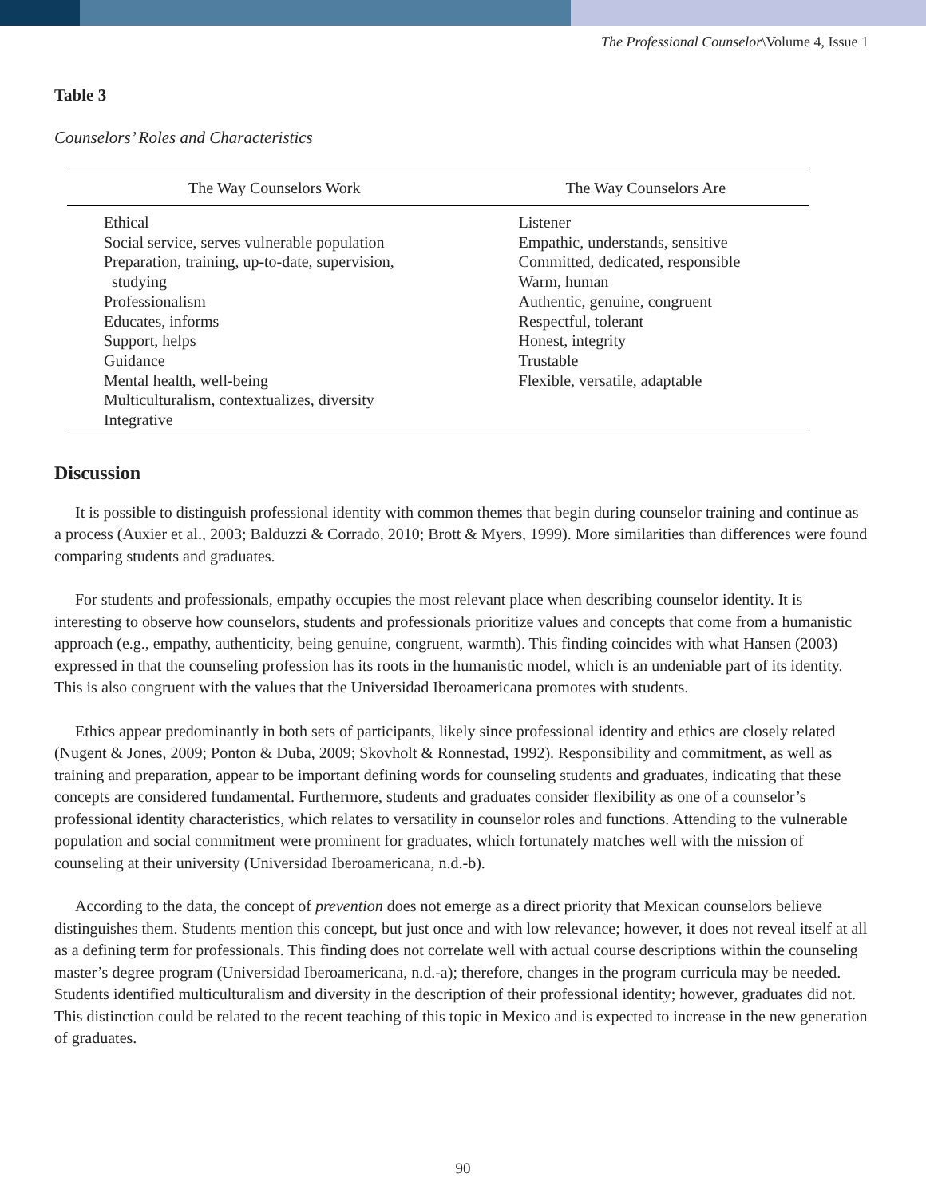The Professional Counselor\Volume 4, Issue 1
Table 3
Counselors’ Roles and Characteristics
| The Way Counselors Work | The Way Counselors Are |
| --- | --- |
| Ethical Social service, serves vulnerable population Preparation, training, up-to-date, supervision, studying Professionalism Educates, informs Support, helps Guidance Mental health, well-being Multiculturalism, contextualizes, diversity Integrative | Listener Empathic, understands, sensitive Committed, dedicated, responsible Warm, human Authentic, genuine, congruent Respectful, tolerant Honest, integrity Trustable Flexible, versatile, adaptable |
Discussion
It is possible to distinguish professional identity with common themes that begin during counselor training and continue as a process (Auxier et al., 2003; Balduzzi & Corrado, 2010; Brott & Myers, 1999). More similarities than differences were found comparing students and graduates.
For students and professionals, empathy occupies the most relevant place when describing counselor identity. It is interesting to observe how counselors, students and professionals prioritize values and concepts that come from a humanistic approach (e.g., empathy, authenticity, being genuine, congruent, warmth). This finding coincides with what Hansen (2003) expressed in that the counseling profession has its roots in the humanistic model, which is an undeniable part of its identity. This is also congruent with the values that the Universidad Iberoamericana promotes with students.
Ethics appear predominantly in both sets of participants, likely since professional identity and ethics are closely related (Nugent & Jones, 2009; Ponton & Duba, 2009; Skovholt & Ronnestad, 1992). Responsibility and commitment, as well as training and preparation, appear to be important defining words for counseling students and graduates, indicating that these concepts are considered fundamental. Furthermore, students and graduates consider flexibility as one of a counselor’s professional identity characteristics, which relates to versatility in counselor roles and functions. Attending to the vulnerable population and social commitment were prominent for graduates, which fortunately matches well with the mission of counseling at their university (Universidad Iberoamericana, n.d.-b).
According to the data, the concept of prevention does not emerge as a direct priority that Mexican counselors believe distinguishes them. Students mention this concept, but just once and with low relevance; however, it does not reveal itself at all as a defining term for professionals. This finding does not correlate well with actual course descriptions within the counseling master’s degree program (Universidad Iberoamericana, n.d.-a); therefore, changes in the program curricula may be needed. Students identified multiculturalism and diversity in the description of their professional identity; however, graduates did not. This distinction could be related to the recent teaching of this topic in Mexico and is expected to increase in the new generation of graduates.
90